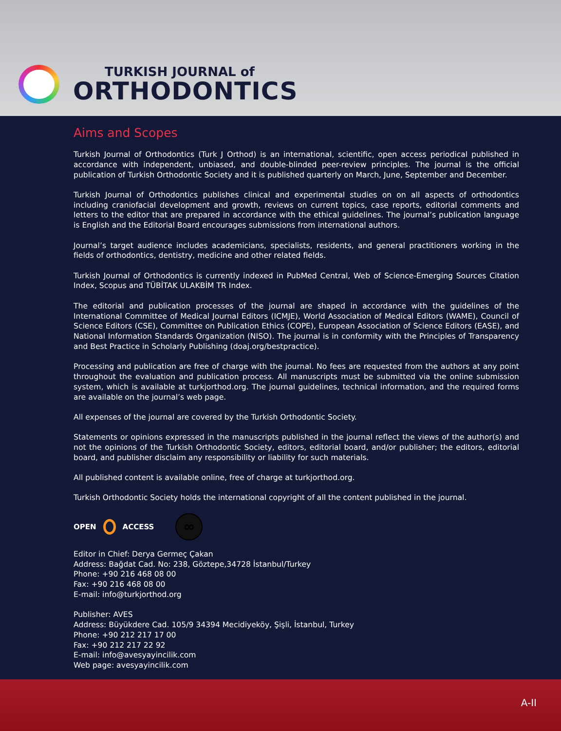TURKISH JOURNAL of
ORTHODONTICS
Aims and Scopes
Turkish Journal of Orthodontics (Turk J Orthod) is an international, scientific, open access periodical published in accordance with independent, unbiased, and double-blinded peer-review principles. The journal is the official publication of Turkish Orthodontic Society and it is published quarterly on March, June, September and December.
Turkish Journal of Orthodontics publishes clinical and experimental studies on on all aspects of orthodontics including craniofacial development and growth, reviews on current topics, case reports, editorial comments and letters to the editor that are prepared in accordance with the ethical guidelines. The journal’s publication language is English and the Editorial Board encourages submissions from international authors.
Journal’s target audience includes academicians, specialists, residents, and general practitioners working in the fields of orthodontics, dentistry, medicine and other related fields.
Turkish Journal of Orthodontics is currently indexed in PubMed Central, Web of Science-Emerging Sources Citation Index, Scopus and TÜBİTAK ULAKBİM TR Index.
The editorial and publication processes of the journal are shaped in accordance with the guidelines of the International Committee of Medical Journal Editors (ICMJE), World Association of Medical Editors (WAME), Council of Science Editors (CSE), Committee on Publication Ethics (COPE), European Association of Science Editors (EASE), and National Information Standards Organization (NISO). The journal is in conformity with the Principles of Transparency and Best Practice in Scholarly Publishing (doaj.org/bestpractice).
Processing and publication are free of charge with the journal. No fees are requested from the authors at any point throughout the evaluation and publication process. All manuscripts must be submitted via the online submission system, which is available at turkjorthod.org. The journal guidelines, technical information, and the required forms are available on the journal’s web page.
All expenses of the journal are covered by the Turkish Orthodontic Society.
Statements or opinions expressed in the manuscripts published in the journal reflect the views of the author(s) and not the opinions of the Turkish Orthodontic Society, editors, editorial board, and/or publisher; the editors, editorial board, and publisher disclaim any responsibility or liability for such materials.
All published content is available online, free of charge at turkjorthod.org.
Turkish Orthodontic Society holds the international copyright of all the content published in the journal.
OPEN ACCESS
∞
Editor in Chief: Derya Germeç Çakan
Address: Bağdat Cad. No: 238, Göztepe,34728 İstanbul/Turkey
Phone: +90 216 468 08 00
Fax: +90 216 468 08 00
E-mail: info@turkjorthod.org
Publisher: AVES
Address: Büyükdere Cad. 105/9 34394 Mecidiyeköy, Şişli, İstanbul, Turkey
Phone: +90 212 217 17 00
Fax: +90 212 217 22 92
E-mail: info@avesyayincilik.com
Web page: avesyayincilik.com
A-II